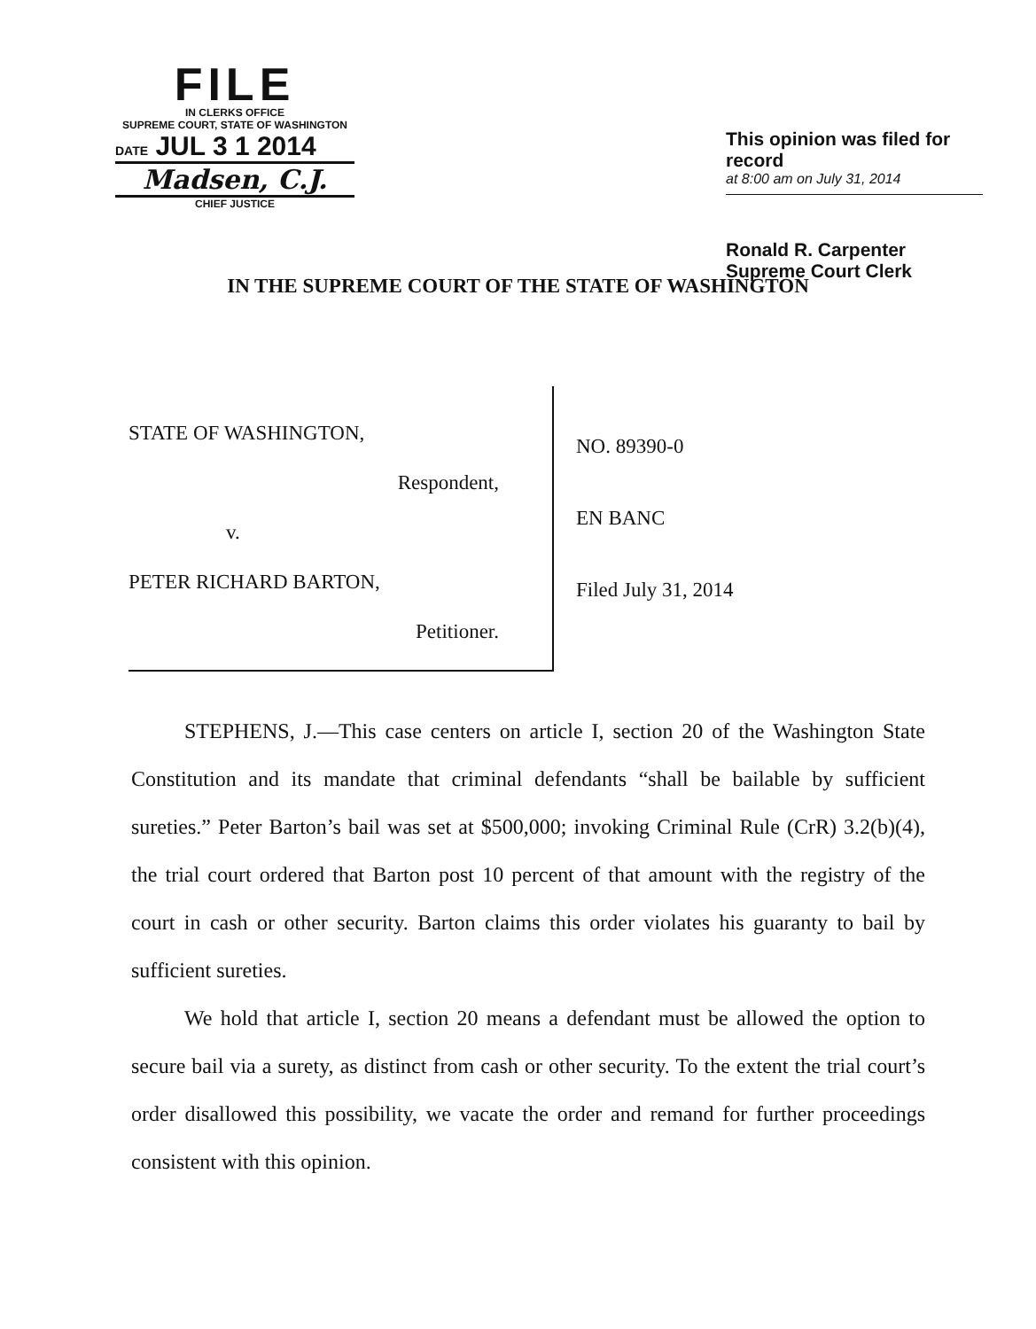FILE
IN CLERKS OFFICE
SUPREME COURT, STATE OF WASHINGTON
DATE JUL 3 1 2014
Madsen, C.J.
CHIEF JUSTICE
This opinion was filed for record
at 8:00 am on July 31, 2014
Ronald R. Carpenter
Supreme Court Clerk
IN THE SUPREME COURT OF THE STATE OF WASHINGTON
STATE OF WASHINGTON,
Respondent,
v.
PETER RICHARD BARTON,
Petitioner.
NO. 89390-0
EN BANC
Filed July 31, 2014
STEPHENS, J.—This case centers on article I, section 20 of the Washington State Constitution and its mandate that criminal defendants “shall be bailable by sufficient sureties.” Peter Barton’s bail was set at $500,000; invoking Criminal Rule (CrR) 3.2(b)(4), the trial court ordered that Barton post 10 percent of that amount with the registry of the court in cash or other security. Barton claims this order violates his guaranty to bail by sufficient sureties.
We hold that article I, section 20 means a defendant must be allowed the option to secure bail via a surety, as distinct from cash or other security. To the extent the trial court’s order disallowed this possibility, we vacate the order and remand for further proceedings consistent with this opinion.